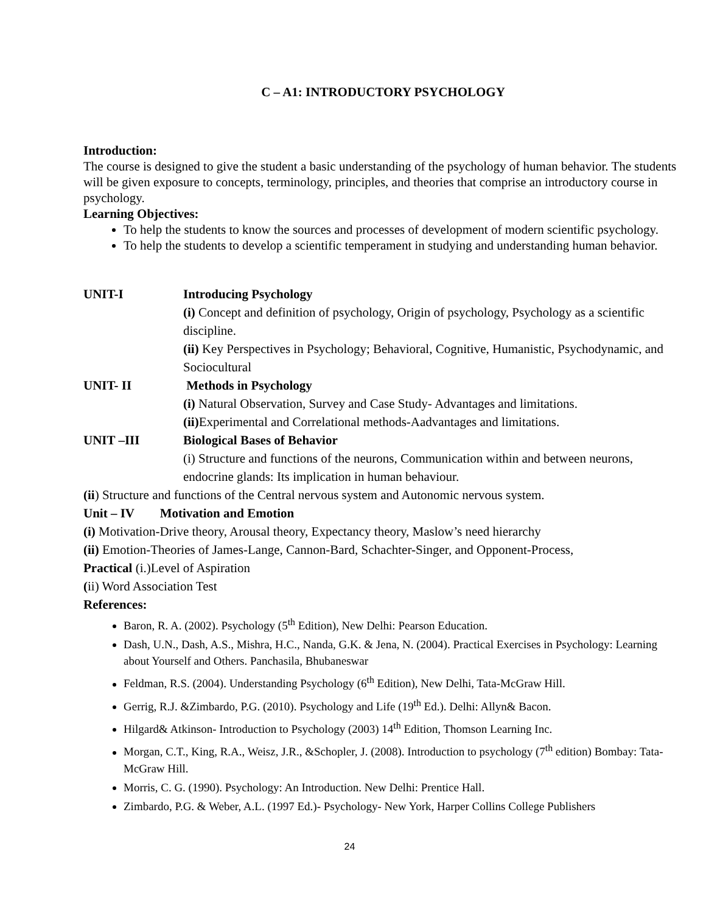C – A1: INTRODUCTORY PSYCHOLOGY
Introduction:
The course is designed to give the student a basic understanding of the psychology of human behavior. The students will be given exposure to concepts, terminology, principles, and theories that comprise an introductory course in psychology.
Learning Objectives:
To help the students to know the sources and processes of development of modern scientific psychology.
To help the students to develop a scientific temperament in studying and understanding human behavior.
UNIT-I Introducing Psychology
(i) Concept and definition of psychology, Origin of psychology, Psychology as a scientific discipline.
(ii) Key Perspectives in Psychology; Behavioral, Cognitive, Humanistic, Psychodynamic, and Sociocultural
UNIT- II Methods in Psychology
(i) Natural Observation, Survey and Case Study- Advantages and limitations.
(ii) Experimental and Correlational methods-Aadvantages and limitations.
UNIT –III Biological Bases of Behavior
(i) Structure and functions of the neurons, Communication within and between neurons, endocrine glands: Its implication in human behaviour.
(ii) Structure and functions of the Central nervous system and Autonomic nervous system.
Unit – IV Motivation and Emotion
(i) Motivation-Drive theory, Arousal theory, Expectancy theory, Maslow’s need hierarchy
(ii) Emotion-Theories of James-Lange, Cannon-Bard, Schachter-Singer, and Opponent-Process,
Practical (i.)Level of Aspiration
(ii) Word Association Test
References:
Baron, R. A. (2002). Psychology (5<sup>th</sup> Edition), New Delhi: Pearson Education.
Dash, U.N., Dash, A.S., Mishra, H.C., Nanda, G.K. & Jena, N. (2004). Practical Exercises in Psychology: Learning about Yourself and Others. Panchasila, Bhubaneswar
Feldman, R.S. (2004). Understanding Psychology (6<sup>th</sup> Edition), New Delhi, Tata-McGraw Hill.
Gerrig, R.J. &Zimbardo, P.G. (2010). Psychology and Life (19<sup>th</sup> Ed.). Delhi: Allyn& Bacon.
Hilgard& Atkinson- Introduction to Psychology (2003) 14<sup>th</sup> Edition, Thomson Learning Inc.
Morgan, C.T., King, R.A., Weisz, J.R., &Schopler, J. (2008). Introduction to psychology (7<sup>th</sup> edition) Bombay: Tata-McGraw Hill.
Morris, C. G. (1990). Psychology: An Introduction. New Delhi: Prentice Hall.
Zimbardo, P.G. & Weber, A.L. (1997 Ed.)- Psychology- New York, Harper Collins College Publishers
24